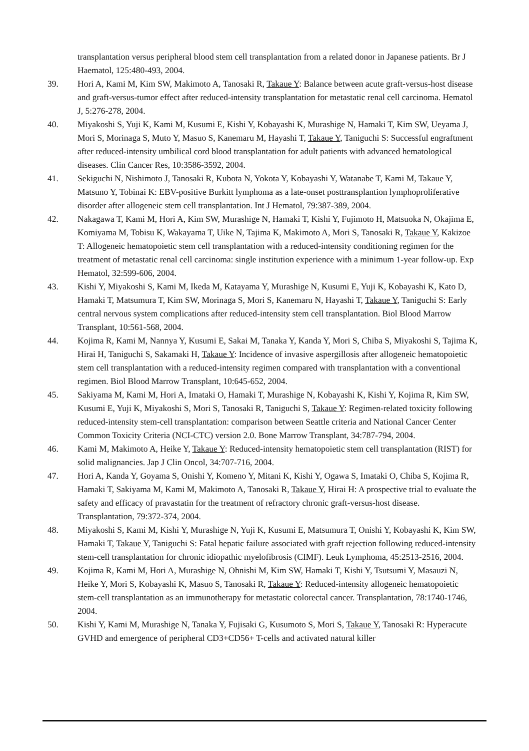transplantation versus peripheral blood stem cell transplantation from a related donor in Japanese patients. Br J Haematol, 125:480-493, 2004.
39. Hori A, Kami M, Kim SW, Makimoto A, Tanosaki R, Takaue Y: Balance between acute graft-versus-host disease and graft-versus-tumor effect after reduced-intensity transplantation for metastatic renal cell carcinoma. Hematol J, 5:276-278, 2004.
40. Miyakoshi S, Yuji K, Kami M, Kusumi E, Kishi Y, Kobayashi K, Murashige N, Hamaki T, Kim SW, Ueyama J, Mori S, Morinaga S, Muto Y, Masuo S, Kanemaru M, Hayashi T, Takaue Y, Taniguchi S: Successful engraftment after reduced-intensity umbilical cord blood transplantation for adult patients with advanced hematological diseases. Clin Cancer Res, 10:3586-3592, 2004.
41. Sekiguchi N, Nishimoto J, Tanosaki R, Kubota N, Yokota Y, Kobayashi Y, Watanabe T, Kami M, Takaue Y, Matsuno Y, Tobinai K: EBV-positive Burkitt lymphoma as a late-onset posttransplantion lymphoproliferative disorder after allogeneic stem cell transplantation. Int J Hematol, 79:387-389, 2004.
42. Nakagawa T, Kami M, Hori A, Kim SW, Murashige N, Hamaki T, Kishi Y, Fujimoto H, Matsuoka N, Okajima E, Komiyama M, Tobisu K, Wakayama T, Uike N, Tajima K, Makimoto A, Mori S, Tanosaki R, Takaue Y, Kakizoe T: Allogeneic hematopoietic stem cell transplantation with a reduced-intensity conditioning regimen for the treatment of metastatic renal cell carcinoma: single institution experience with a minimum 1-year follow-up. Exp Hematol, 32:599-606, 2004.
43. Kishi Y, Miyakoshi S, Kami M, Ikeda M, Katayama Y, Murashige N, Kusumi E, Yuji K, Kobayashi K, Kato D, Hamaki T, Matsumura T, Kim SW, Morinaga S, Mori S, Kanemaru N, Hayashi T, Takaue Y, Taniguchi S: Early central nervous system complications after reduced-intensity stem cell transplantation. Biol Blood Marrow Transplant, 10:561-568, 2004.
44. Kojima R, Kami M, Nannya Y, Kusumi E, Sakai M, Tanaka Y, Kanda Y, Mori S, Chiba S, Miyakoshi S, Tajima K, Hirai H, Taniguchi S, Sakamaki H, Takaue Y: Incidence of invasive aspergillosis after allogeneic hematopoietic stem cell transplantation with a reduced-intensity regimen compared with transplantation with a conventional regimen. Biol Blood Marrow Transplant, 10:645-652, 2004.
45. Sakiyama M, Kami M, Hori A, Imataki O, Hamaki T, Murashige N, Kobayashi K, Kishi Y, Kojima R, Kim SW, Kusumi E, Yuji K, Miyakoshi S, Mori S, Tanosaki R, Taniguchi S, Takaue Y: Regimen-related toxicity following reduced-intensity stem-cell transplantation: comparison between Seattle criteria and National Cancer Center Common Toxicity Criteria (NCI-CTC) version 2.0. Bone Marrow Transplant, 34:787-794, 2004.
46. Kami M, Makimoto A, Heike Y, Takaue Y: Reduced-intensity hematopoietic stem cell transplantation (RIST) for solid malignancies. Jap J Clin Oncol, 34:707-716, 2004.
47. Hori A, Kanda Y, Goyama S, Onishi Y, Komeno Y, Mitani K, Kishi Y, Ogawa S, Imataki O, Chiba S, Kojima R, Hamaki T, Sakiyama M, Kami M, Makimoto A, Tanosaki R, Takaue Y, Hirai H: A prospective trial to evaluate the safety and efficacy of pravastatin for the treatment of refractory chronic graft-versus-host disease. Transplantation, 79:372-374, 2004.
48. Miyakoshi S, Kami M, Kishi Y, Murashige N, Yuji K, Kusumi E, Matsumura T, Onishi Y, Kobayashi K, Kim SW, Hamaki T, Takaue Y, Taniguchi S: Fatal hepatic failure associated with graft rejection following reduced-intensity stem-cell transplantation for chronic idiopathic myelofibrosis (CIMF). Leuk Lymphoma, 45:2513-2516, 2004.
49. Kojima R, Kami M, Hori A, Murashige N, Ohnishi M, Kim SW, Hamaki T, Kishi Y, Tsutsumi Y, Masauzi N, Heike Y, Mori S, Kobayashi K, Masuo S, Tanosaki R, Takaue Y: Reduced-intensity allogeneic hematopoietic stem-cell transplantation as an immunotherapy for metastatic colorectal cancer. Transplantation, 78:1740-1746, 2004.
50. Kishi Y, Kami M, Murashige N, Tanaka Y, Fujisaki G, Kusumoto S, Mori S, Takaue Y, Tanosaki R: Hyperacute GVHD and emergence of peripheral CD3+CD56+ T-cells and activated natural killer